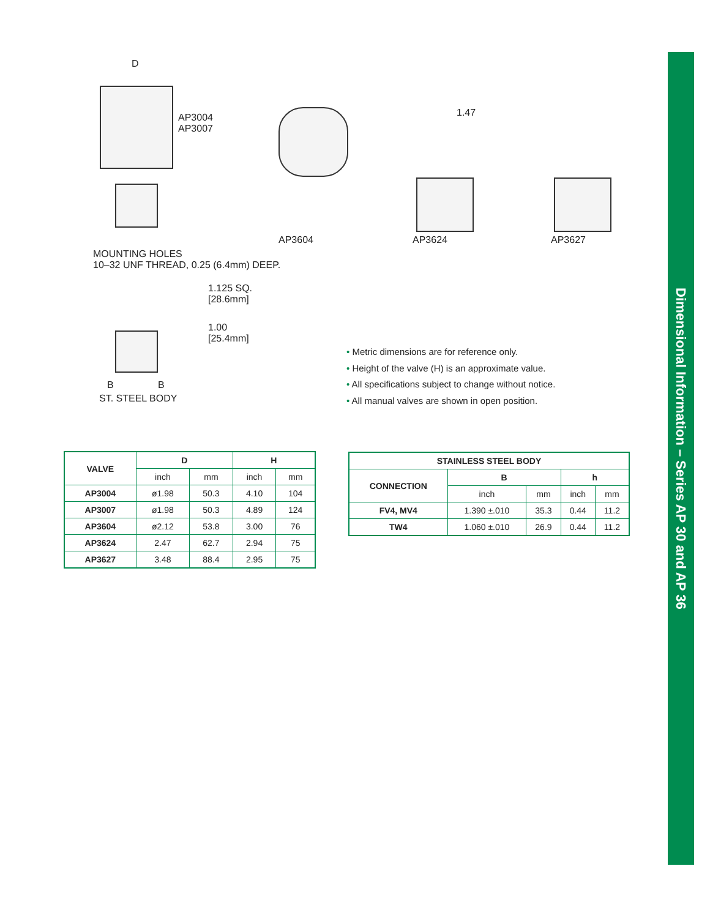D
AP3004
AP3007
AP3604 AP3624 AP3627
1.47
MOUNTING HOLES
10–32 UNF THREAD, 0.25 (6.4mm) DEEP.
1.125 SQ.
[28.6mm]
1.00
[25.4mm]
B B
ST. STEEL BODY
• Metric dimensions are for reference only.
• Height of the valve (H) is an approximate value.
• All specifications subject to change without notice.
• All manual valves are shown in open position.
| VALVE | D | | H | |
| --- | --- | --- | --- | --- |
| | inch | mm | inch | mm |
| AP3004 | ø1.98 | 50.3 | 4.10 | 104 |
| AP3007 | ø1.98 | 50.3 | 4.89 | 124 |
| AP3604 | ø2.12 | 53.8 | 3.00 | 76 |
| AP3624 | 2.47 | 62.7 | 2.94 | 75 |
| AP3627 | 3.48 | 88.4 | 2.95 | 75 |
| STAINLESS STEEL BODY | | | | |
| --- | --- | --- | --- | --- |
| CONNECTION | B | | h | |
| | inch | mm | inch | mm |
| FV4, MV4 | 1.390 ±.010 | 35.3 | 0.44 | 11.2 |
| TW4 | 1.060 ±.010 | 26.9 | 0.44 | 11.2 |
Dimensional Information – Series AP 30 and AP 36